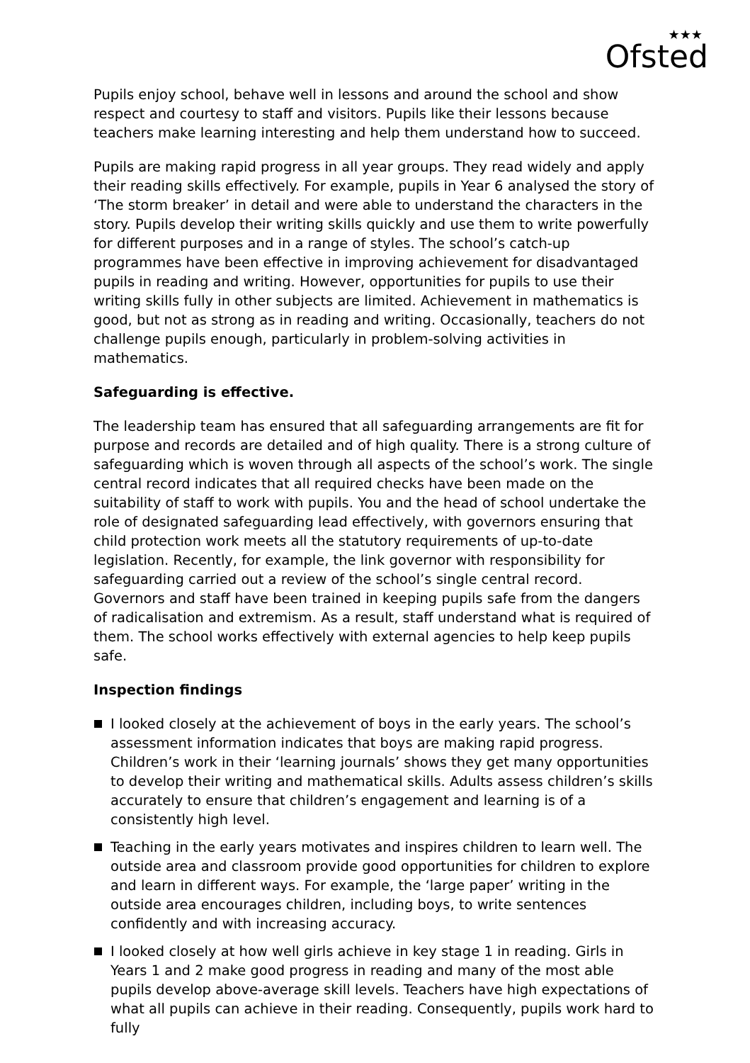★★★
Ofsted
Pupils enjoy school, behave well in lessons and around the school and show respect and courtesy to staff and visitors. Pupils like their lessons because teachers make learning interesting and help them understand how to succeed.
Pupils are making rapid progress in all year groups. They read widely and apply their reading skills effectively. For example, pupils in Year 6 analysed the story of ‘The storm breaker’ in detail and were able to understand the characters in the story. Pupils develop their writing skills quickly and use them to write powerfully for different purposes and in a range of styles. The school’s catch-up programmes have been effective in improving achievement for disadvantaged pupils in reading and writing. However, opportunities for pupils to use their writing skills fully in other subjects are limited. Achievement in mathematics is good, but not as strong as in reading and writing. Occasionally, teachers do not challenge pupils enough, particularly in problem-solving activities in mathematics.
Safeguarding is effective.
The leadership team has ensured that all safeguarding arrangements are fit for purpose and records are detailed and of high quality. There is a strong culture of safeguarding which is woven through all aspects of the school’s work. The single central record indicates that all required checks have been made on the suitability of staff to work with pupils. You and the head of school undertake the role of designated safeguarding lead effectively, with governors ensuring that child protection work meets all the statutory requirements of up-to-date legislation. Recently, for example, the link governor with responsibility for safeguarding carried out a review of the school’s single central record. Governors and staff have been trained in keeping pupils safe from the dangers of radicalisation and extremism. As a result, staff understand what is required of them. The school works effectively with external agencies to help keep pupils safe.
Inspection findings
I looked closely at the achievement of boys in the early years. The school’s assessment information indicates that boys are making rapid progress. Children’s work in their ‘learning journals’ shows they get many opportunities to develop their writing and mathematical skills. Adults assess children’s skills accurately to ensure that children’s engagement and learning is of a consistently high level.
Teaching in the early years motivates and inspires children to learn well. The outside area and classroom provide good opportunities for children to explore and learn in different ways. For example, the ‘large paper’ writing in the outside area encourages children, including boys, to write sentences confidently and with increasing accuracy.
I looked closely at how well girls achieve in key stage 1 in reading. Girls in Years 1 and 2 make good progress in reading and many of the most able pupils develop above-average skill levels. Teachers have high expectations of what all pupils can achieve in their reading. Consequently, pupils work hard to fully